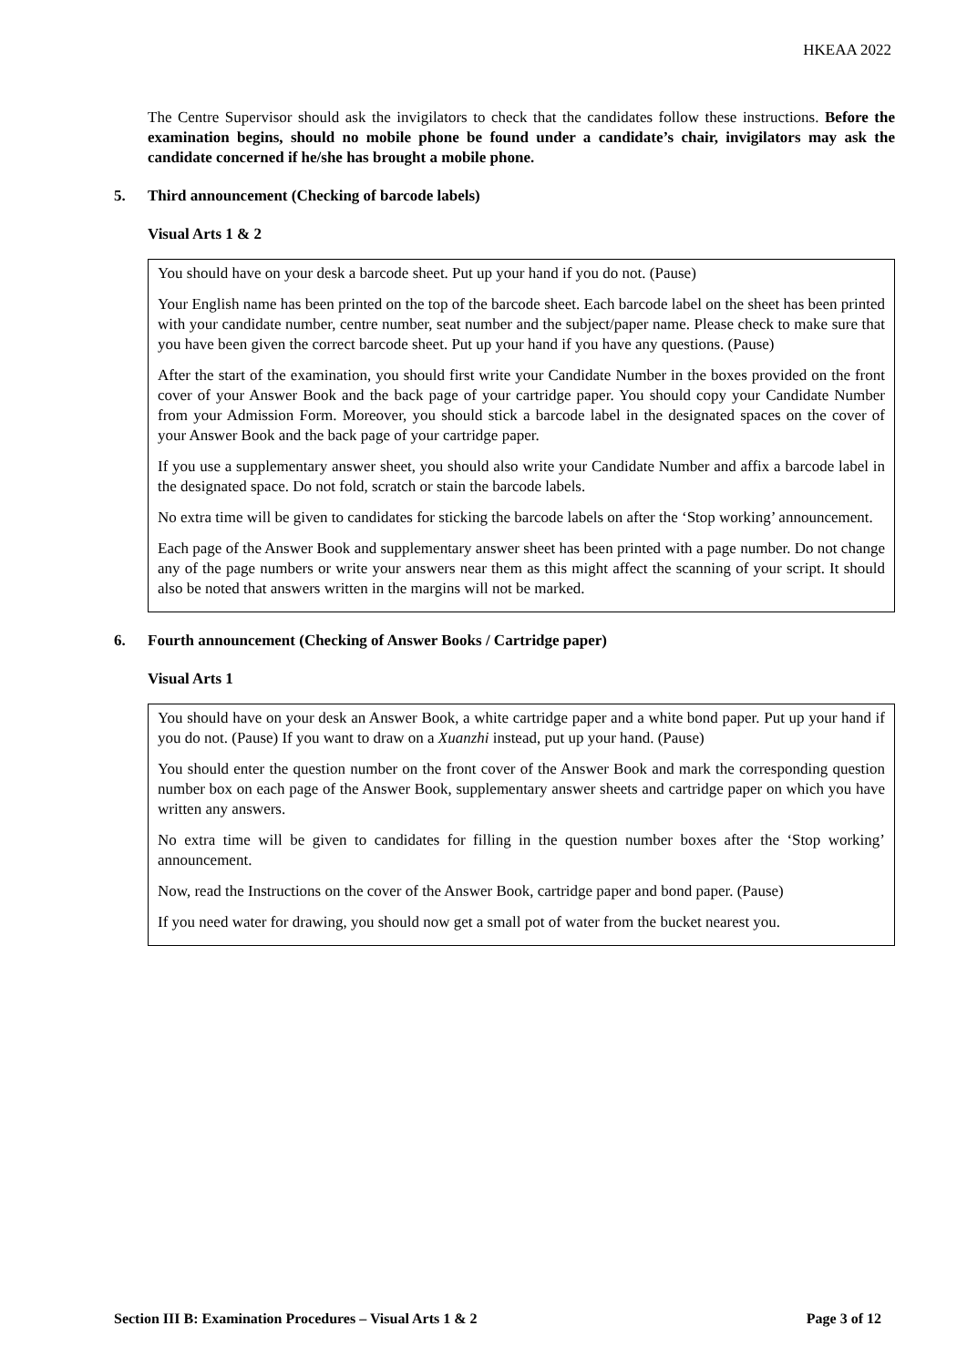HKEAA 2022
The Centre Supervisor should ask the invigilators to check that the candidates follow these instructions. Before the examination begins, should no mobile phone be found under a candidate’s chair, invigilators may ask the candidate concerned if he/she has brought a mobile phone.
5. Third announcement (Checking of barcode labels)
Visual Arts 1 & 2
You should have on your desk a barcode sheet. Put up your hand if you do not. (Pause)
Your English name has been printed on the top of the barcode sheet. Each barcode label on the sheet has been printed with your candidate number, centre number, seat number and the subject/paper name. Please check to make sure that you have been given the correct barcode sheet. Put up your hand if you have any questions. (Pause)
After the start of the examination, you should first write your Candidate Number in the boxes provided on the front cover of your Answer Book and the back page of your cartridge paper. You should copy your Candidate Number from your Admission Form. Moreover, you should stick a barcode label in the designated spaces on the cover of your Answer Book and the back page of your cartridge paper.
If you use a supplementary answer sheet, you should also write your Candidate Number and affix a barcode label in the designated space. Do not fold, scratch or stain the barcode labels.
No extra time will be given to candidates for sticking the barcode labels on after the ‘Stop working’ announcement.
Each page of the Answer Book and supplementary answer sheet has been printed with a page number. Do not change any of the page numbers or write your answers near them as this might affect the scanning of your script. It should also be noted that answers written in the margins will not be marked.
6. Fourth announcement (Checking of Answer Books / Cartridge paper)
Visual Arts 1
You should have on your desk an Answer Book, a white cartridge paper and a white bond paper. Put up your hand if you do not. (Pause) If you want to draw on a Xuanzhi instead, put up your hand. (Pause)
You should enter the question number on the front cover of the Answer Book and mark the corresponding question number box on each page of the Answer Book, supplementary answer sheets and cartridge paper on which you have written any answers.
No extra time will be given to candidates for filling in the question number boxes after the ‘Stop working’ announcement.
Now, read the Instructions on the cover of the Answer Book, cartridge paper and bond paper. (Pause)
If you need water for drawing, you should now get a small pot of water from the bucket nearest you.
Section III B: Examination Procedures – Visual Arts 1 & 2 Page 3 of 12